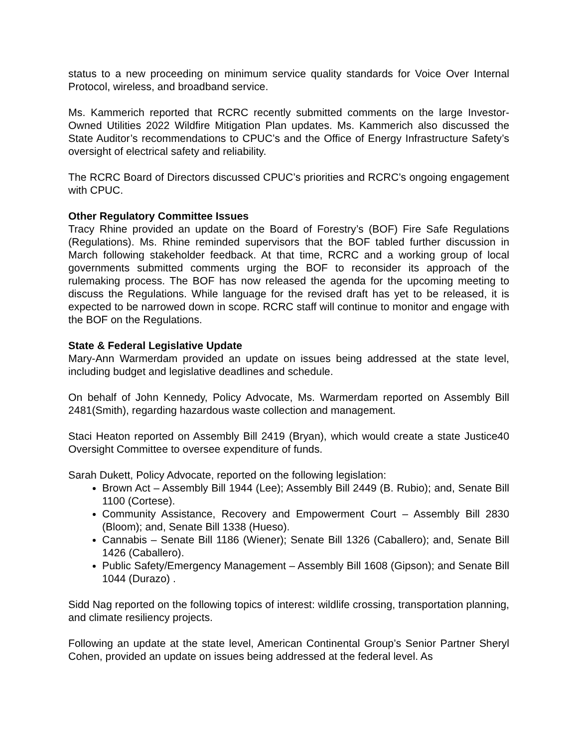status to a new proceeding on minimum service quality standards for Voice Over Internal Protocol, wireless, and broadband service.
Ms. Kammerich reported that RCRC recently submitted comments on the large Investor-Owned Utilities 2022 Wildfire Mitigation Plan updates. Ms. Kammerich also discussed the State Auditor’s recommendations to CPUC’s and the Office of Energy Infrastructure Safety’s oversight of electrical safety and reliability.
The RCRC Board of Directors discussed CPUC’s priorities and RCRC’s ongoing engagement with CPUC.
Other Regulatory Committee Issues
Tracy Rhine provided an update on the Board of Forestry’s (BOF) Fire Safe Regulations (Regulations). Ms. Rhine reminded supervisors that the BOF tabled further discussion in March following stakeholder feedback. At that time, RCRC and a working group of local governments submitted comments urging the BOF to reconsider its approach of the rulemaking process. The BOF has now released the agenda for the upcoming meeting to discuss the Regulations. While language for the revised draft has yet to be released, it is expected to be narrowed down in scope. RCRC staff will continue to monitor and engage with the BOF on the Regulations.
State & Federal Legislative Update
Mary-Ann Warmerdam provided an update on issues being addressed at the state level, including budget and legislative deadlines and schedule.
On behalf of John Kennedy, Policy Advocate, Ms. Warmerdam reported on Assembly Bill 2481(Smith), regarding hazardous waste collection and management.
Staci Heaton reported on Assembly Bill 2419 (Bryan), which would create a state Justice40 Oversight Committee to oversee expenditure of funds.
Sarah Dukett, Policy Advocate, reported on the following legislation:
Brown Act – Assembly Bill 1944 (Lee); Assembly Bill 2449 (B. Rubio); and, Senate Bill 1100 (Cortese).
Community Assistance, Recovery and Empowerment Court – Assembly Bill 2830 (Bloom); and, Senate Bill 1338 (Hueso).
Cannabis – Senate Bill 1186 (Wiener); Senate Bill 1326 (Caballero); and, Senate Bill 1426 (Caballero).
Public Safety/Emergency Management – Assembly Bill 1608 (Gipson); and Senate Bill 1044 (Durazo) .
Sidd Nag reported on the following topics of interest: wildlife crossing, transportation planning, and climate resiliency projects.
Following an update at the state level, American Continental Group’s Senior Partner Sheryl Cohen, provided an update on issues being addressed at the federal level. As